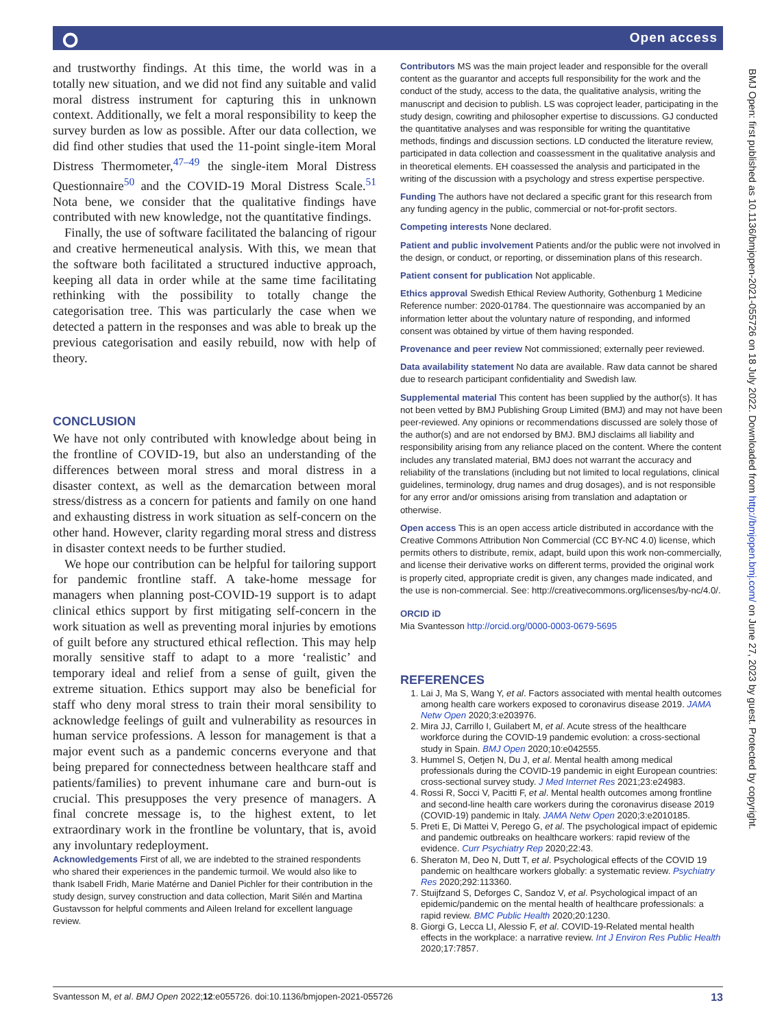⭘ Open access
BMJ Open: first published as 10.1136/bmjopen-2021-055726 on 18 July 2022. Downloaded from http://bmjopen.bmj.com/ on June 27, 2023 by guest. Protected by copyright.
and trustworthy findings. At this time, the world was in a totally new situation, and we did not find any suitable and valid moral distress instrument for capturing this in unknown context. Additionally, we felt a moral responsibility to keep the survey burden as low as possible. After our data collection, we did find other studies that used the 11-point single-item Moral Distress Thermometer,<sup>47–49</sup> the single-item Moral Distress Questionnaire<sup>50</sup> and the COVID-19 Moral Distress Scale.<sup>51</sup> Nota bene, we consider that the qualitative findings have contributed with new knowledge, not the quantitative findings.
Finally, the use of software facilitated the balancing of rigour and creative hermeneutical analysis. With this, we mean that the software both facilitated a structured inductive approach, keeping all data in order while at the same time facilitating rethinking with the possibility to totally change the categorisation tree. This was particularly the case when we detected a pattern in the responses and was able to break up the previous categorisation and easily rebuild, now with help of theory.
CONCLUSION
We have not only contributed with knowledge about being in the frontline of COVID-19, but also an understanding of the differences between moral stress and moral distress in a disaster context, as well as the demarcation between moral stress/distress as a concern for patients and family on one hand and exhausting distress in work situation as self-concern on the other hand. However, clarity regarding moral stress and distress in disaster context needs to be further studied.
We hope our contribution can be helpful for tailoring support for pandemic frontline staff. A take-home message for managers when planning post-COVID-19 support is to adapt clinical ethics support by first mitigating self-concern in the work situation as well as preventing moral injuries by emotions of guilt before any structured ethical reflection. This may help morally sensitive staff to adapt to a more ‘realistic’ and temporary ideal and relief from a sense of guilt, given the extreme situation. Ethics support may also be beneficial for staff who deny moral stress to train their moral sensibility to acknowledge feelings of guilt and vulnerability as resources in human service professions. A lesson for management is that a major event such as a pandemic concerns everyone and that being prepared for connectedness between healthcare staff and patients/families) to prevent inhumane care and burn-out is crucial. This presupposes the very presence of managers. A final concrete message is, to the highest extent, to let extraordinary work in the frontline be voluntary, that is, avoid any involuntary redeployment.
Acknowledgements First of all, we are indebted to the strained respondents who shared their experiences in the pandemic turmoil. We would also like to thank Isabell Fridh, Marie Matérne and Daniel Pichler for their contribution in the study design, survey construction and data collection, Marit Silén and Martina Gustavsson for helpful comments and Aileen Ireland for excellent language review.
Contributors MS was the main project leader and responsible for the overall content as the guarantor and accepts full responsibility for the work and the conduct of the study, access to the data, the qualitative analysis, writing the manuscript and decision to publish. LS was coproject leader, participating in the study design, cowriting and philosopher expertise to discussions. GJ conducted the quantitative analyses and was responsible for writing the quantitative methods, findings and discussion sections. LD conducted the literature review, participated in data collection and coassessment in the qualitative analysis and in theoretical elements. EH coassessed the analysis and participated in the writing of the discussion with a psychology and stress expertise perspective.
Funding The authors have not declared a specific grant for this research from any funding agency in the public, commercial or not-for-profit sectors.
Competing interests None declared.
Patient and public involvement Patients and/or the public were not involved in the design, or conduct, or reporting, or dissemination plans of this research.
Patient consent for publication Not applicable.
Ethics approval Swedish Ethical Review Authority, Gothenburg 1 Medicine Reference number: 2020-01784. The questionnaire was accompanied by an information letter about the voluntary nature of responding, and informed consent was obtained by virtue of them having responded.
Provenance and peer review Not commissioned; externally peer reviewed.
Data availability statement No data are available. Raw data cannot be shared due to research participant confidentiality and Swedish law.
Supplemental material This content has been supplied by the author(s). It has not been vetted by BMJ Publishing Group Limited (BMJ) and may not have been peer-reviewed. Any opinions or recommendations discussed are solely those of the author(s) and are not endorsed by BMJ. BMJ disclaims all liability and responsibility arising from any reliance placed on the content. Where the content includes any translated material, BMJ does not warrant the accuracy and reliability of the translations (including but not limited to local regulations, clinical guidelines, terminology, drug names and drug dosages), and is not responsible for any error and/or omissions arising from translation and adaptation or otherwise.
Open access This is an open access article distributed in accordance with the Creative Commons Attribution Non Commercial (CC BY-NC 4.0) license, which permits others to distribute, remix, adapt, build upon this work non-commercially, and license their derivative works on different terms, provided the original work is properly cited, appropriate credit is given, any changes made indicated, and the use is non-commercial. See: http://creativecommons.org/licenses/by-nc/4.0/.
ORCID iD
Mia Svantesson http://orcid.org/0000-0003-0679-5695
REFERENCES
1. Lai J, Ma S, Wang Y, et al. Factors associated with mental health outcomes among health care workers exposed to coronavirus disease 2019. JAMA Netw Open 2020;3:e203976.
2. Mira JJ, Carrillo I, Guilabert M, et al. Acute stress of the healthcare workforce during the COVID-19 pandemic evolution: a cross-sectional study in Spain. BMJ Open 2020;10:e042555.
3. Hummel S, Oetjen N, Du J, et al. Mental health among medical professionals during the COVID-19 pandemic in eight European countries: cross-sectional survey study. J Med Internet Res 2021;23:e24983.
4. Rossi R, Socci V, Pacitti F, et al. Mental health outcomes among frontline and second-line health care workers during the coronavirus disease 2019 (COVID-19) pandemic in Italy. JAMA Netw Open 2020;3:e2010185.
5. Preti E, Di Mattei V, Perego G, et al. The psychological impact of epidemic and pandemic outbreaks on healthcare workers: rapid review of the evidence. Curr Psychiatry Rep 2020;22:43.
6. Sheraton M, Deo N, Dutt T, et al. Psychological effects of the COVID 19 pandemic on healthcare workers globally: a systematic review. Psychiatry Res 2020;292:113360.
7. Stuijfzand S, Deforges C, Sandoz V, et al. Psychological impact of an epidemic/pandemic on the mental health of healthcare professionals: a rapid review. BMC Public Health 2020;20:1230.
8. Giorgi G, Lecca LI, Alessio F, et al. COVID-19-Related mental health effects in the workplace: a narrative review. Int J Environ Res Public Health 2020;17:7857.
Svantesson M, et al. BMJ Open 2022;12:e055726. doi:10.1136/bmjopen-2021-055726 13